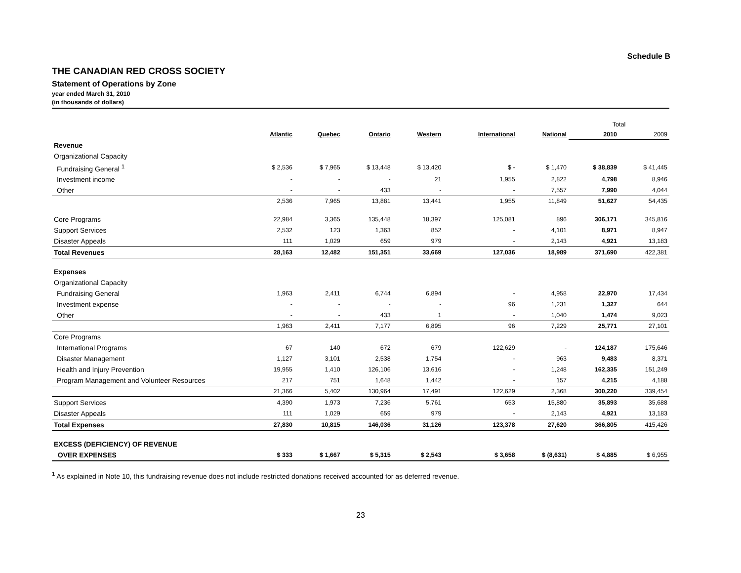Schedule B
THE CANADIAN RED CROSS SOCIETY
Statement of Operations by Zone
year ended March 31, 2010
(in thousands of dollars)
| | | | | | | | Total | |
| | Atlantic | Quebec | Ontario | Western | International | National | 2010 | 2009 |
| Revenue | | | | | | | | |
| Organizational Capacity | | | | | | | | |
| Fundraising General <sup>1</sup> | $ 2,536 | $ 7,965 | $ 13,448 | $ 13,420 | $ - | $ 1,470 | $ 38,839 | $ 41,445 |
| Investment income | - | - | - | 21 | 1,955 | 2,822 | 4,798 | 8,946 |
| Other | - | - | 433 | - | - | 7,557 | 7,990 | 4,044 |
| | 2,536 | 7,965 | 13,881 | 13,441 | 1,955 | 11,849 | 51,627 | 54,435 |
| Core Programs | 22,984 | 3,365 | 135,448 | 18,397 | 125,081 | 896 | 306,171 | 345,816 |
| Support Services | 2,532 | 123 | 1,363 | 852 | - | 4,101 | 8,971 | 8,947 |
| Disaster Appeals | 111 | 1,029 | 659 | 979 | - | 2,143 | 4,921 | 13,183 |
| Total Revenues | 28,163 | 12,482 | 151,351 | 33,669 | 127,036 | 18,989 | 371,690 | 422,381 |
| Expenses | | | | | | | | |
| Organizational Capacity | | | | | | | | |
| Fundraising General | 1,963 | 2,411 | 6,744 | 6,894 | - | 4,958 | 22,970 | 17,434 |
| Investment expense | - | - | - | - | 96 | 1,231 | 1,327 | 644 |
| Other | - | - | 433 | 1 | - | 1,040 | 1,474 | 9,023 |
| | 1,963 | 2,411 | 7,177 | 6,895 | 96 | 7,229 | 25,771 | 27,101 |
| Core Programs | | | | | | | | |
| International Programs | 67 | 140 | 672 | 679 | 122,629 | - | 124,187 | 175,646 |
| Disaster Management | 1,127 | 3,101 | 2,538 | 1,754 | - | 963 | 9,483 | 8,371 |
| Health and Injury Prevention | 19,955 | 1,410 | 126,106 | 13,616 | - | 1,248 | 162,335 | 151,249 |
| Program Management and Volunteer Resources | 217 | 751 | 1,648 | 1,442 | - | 157 | 4,215 | 4,188 |
| | 21,366 | 5,402 | 130,964 | 17,491 | 122,629 | 2,368 | 300,220 | 339,454 |
| Support Services | 4,390 | 1,973 | 7,236 | 5,761 | 653 | 15,880 | 35,893 | 35,688 |
| Disaster Appeals | 111 | 1,029 | 659 | 979 | - | 2,143 | 4,921 | 13,183 |
| Total Expenses | 27,830 | 10,815 | 146,036 | 31,126 | 123,378 | 27,620 | 366,805 | 415,426 |
| EXCESS (DEFICIENCY) OF REVENUE | | | | | | | | |
| OVER EXPENSES | $ 333 | $ 1,667 | $ 5,315 | $ 2,543 | $ 3,658 | $ (8,631) | $ 4,885 | $ 6,955 |
<sup>1</sup> As explained in Note 10, this fundraising revenue does not include restricted donations received accounted for as deferred revenue.
23